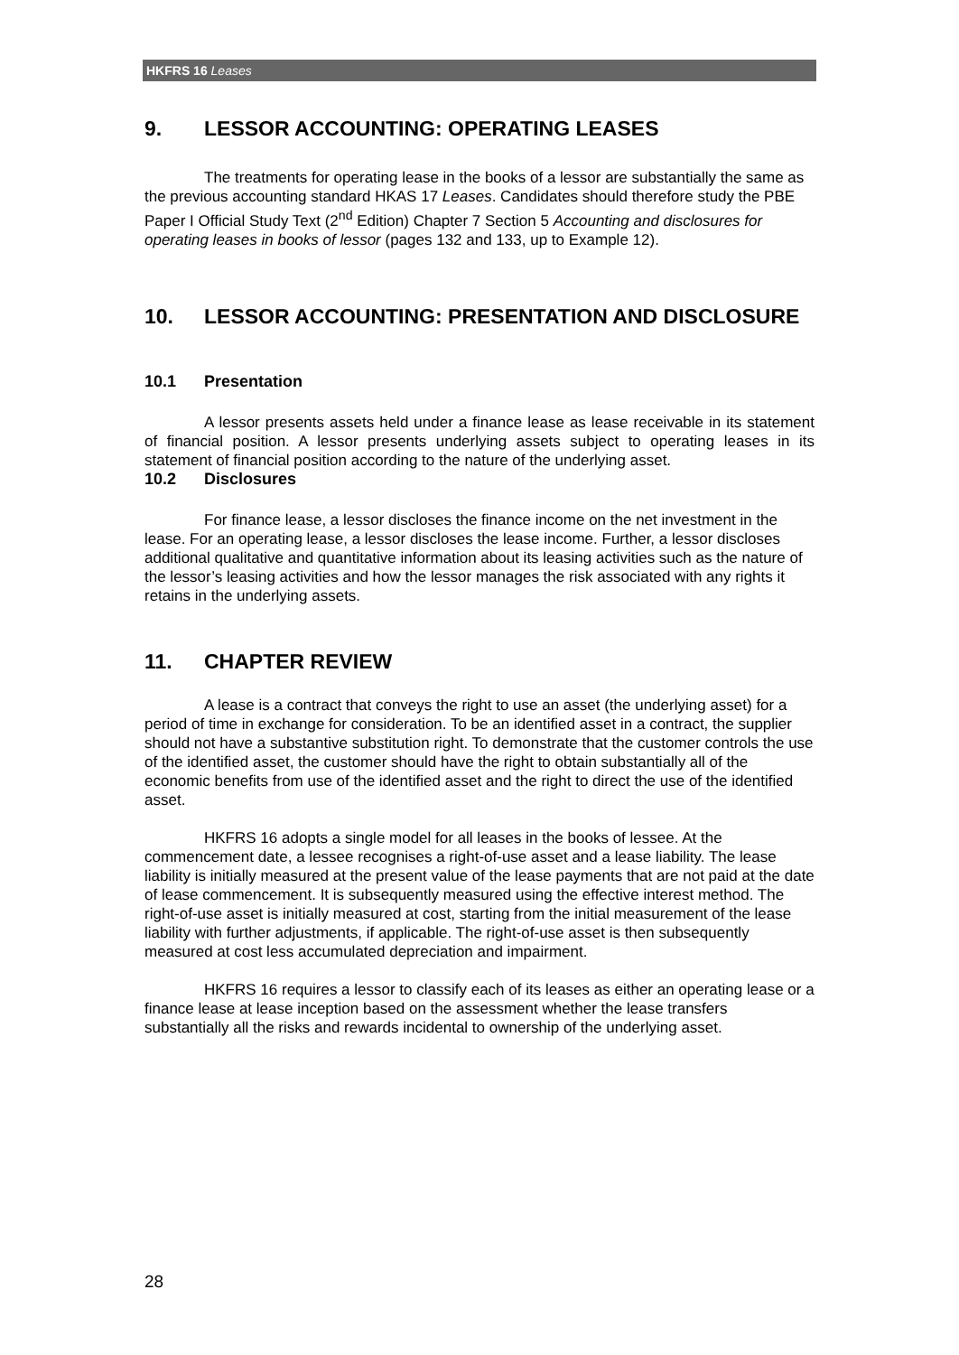HKFRS 16 Leases
9. LESSOR ACCOUNTING: OPERATING LEASES
The treatments for operating lease in the books of a lessor are substantially the same as the previous accounting standard HKAS 17 Leases. Candidates should therefore study the PBE Paper I Official Study Text (2<sup>nd</sup> Edition) Chapter 7 Section 5 Accounting and disclosures for operating leases in books of lessor (pages 132 and 133, up to Example 12).
10. LESSOR ACCOUNTING: PRESENTATION AND DISCLOSURE
10.1 Presentation
A lessor presents assets held under a finance lease as lease receivable in its statement of financial position. A lessor presents underlying assets subject to operating leases in its statement of financial position according to the nature of the underlying asset.
10.2 Disclosures
For finance lease, a lessor discloses the finance income on the net investment in the lease. For an operating lease, a lessor discloses the lease income. Further, a lessor discloses additional qualitative and quantitative information about its leasing activities such as the nature of the lessor’s leasing activities and how the lessor manages the risk associated with any rights it retains in the underlying assets.
11. CHAPTER REVIEW
A lease is a contract that conveys the right to use an asset (the underlying asset) for a period of time in exchange for consideration. To be an identified asset in a contract, the supplier should not have a substantive substitution right. To demonstrate that the customer controls the use of the identified asset, the customer should have the right to obtain substantially all of the economic benefits from use of the identified asset and the right to direct the use of the identified asset.
HKFRS 16 adopts a single model for all leases in the books of lessee. At the commencement date, a lessee recognises a right-of-use asset and a lease liability. The lease liability is initially measured at the present value of the lease payments that are not paid at the date of lease commencement. It is subsequently measured using the effective interest method. The right-of-use asset is initially measured at cost, starting from the initial measurement of the lease liability with further adjustments, if applicable. The right-of-use asset is then subsequently measured at cost less accumulated depreciation and impairment.
HKFRS 16 requires a lessor to classify each of its leases as either an operating lease or a finance lease at lease inception based on the assessment whether the lease transfers substantially all the risks and rewards incidental to ownership of the underlying asset.
28